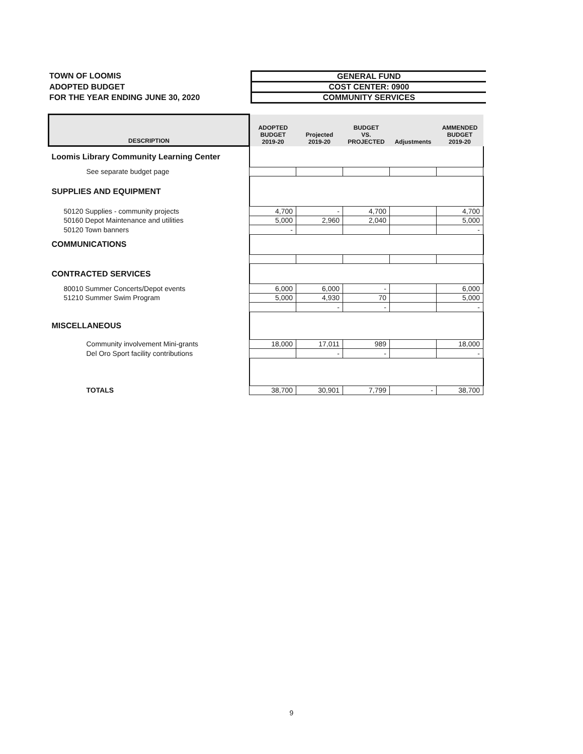TOWN OF LOOMIS
ADOPTED BUDGET
FOR THE YEAR ENDING JUNE 30, 2020
GENERAL FUND
COST CENTER: 0900
COMMUNITY SERVICES
| DESCRIPTION | ADOPTED BUDGET 2019-20 | Projected 2019-20 | BUDGET VS. PROJECTED | Adjustments | AMMENDED BUDGET 2019-20 |
| --- | --- | --- | --- | --- | --- |
| Loomis Library Community Learning Center | | | | | |
| See separate budget page | | | | | |
| SUPPLIES AND EQUIPMENT | | | | | |
| 50120 Supplies - community projects | 4,700 | - | 4,700 | | 4,700 |
| 50160 Depot Maintenance and utilities | 5,000 | 2,960 | 2,040 | | 5,000 |
| 50120 Town banners | - | | | | - |
| COMMUNICATIONS | | | | | |
| CONTRACTED SERVICES | | | | | |
| 80010 Summer Concerts/Depot events | 6,000 | 6,000 | - | | 6,000 |
| 51210 Summer Swim Program | 5,000 | 4,930 | 70 | | 5,000 |
| | | - | - | | - |
| MISCELLANEOUS | | | | | |
| Community involvement Mini-grants | 18,000 | 17,011 | 989 | | 18,000 |
| Del Oro Sport facility contributions | | - | - | | - |
| TOTALS | 38,700 | 30,901 | 7,799 | - | 38,700 |
9